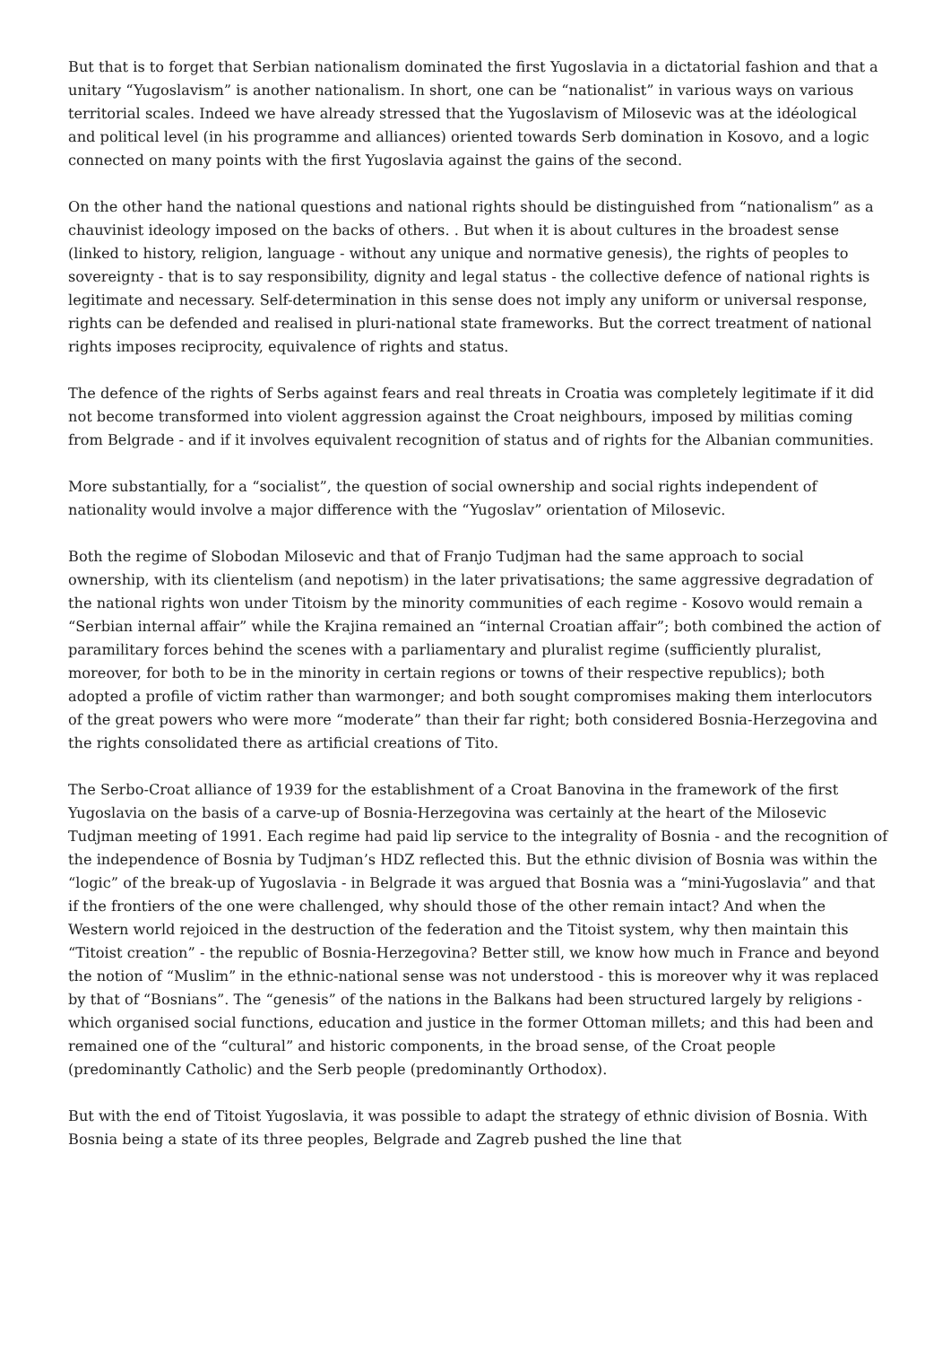But that is to forget that Serbian nationalism dominated the first Yugoslavia in a dictatorial fashion and that a unitary “Yugoslavism” is another nationalism. In short, one can be “nationalist” in various ways on various territorial scales. Indeed we have already stressed that the Yugoslavism of Milosevic was at the idéological and political level (in his programme and alliances) oriented towards Serb domination in Kosovo, and a logic connected on many points with the first Yugoslavia against the gains of the second.
On the other hand the national questions and national rights should be distinguished from “nationalism” as a chauvinist ideology imposed on the backs of others. . But when it is about cultures in the broadest sense (linked to history, religion, language - without any unique and normative genesis), the rights of peoples to sovereignty - that is to say responsibility, dignity and legal status - the collective defence of national rights is legitimate and necessary. Self-determination in this sense does not imply any uniform or universal response, rights can be defended and realised in pluri-national state frameworks. But the correct treatment of national rights imposes reciprocity, equivalence of rights and status.
The defence of the rights of Serbs against fears and real threats in Croatia was completely legitimate if it did not become transformed into violent aggression against the Croat neighbours, imposed by militias coming from Belgrade - and if it involves equivalent recognition of status and of rights for the Albanian communities.
More substantially, for a “socialist”, the question of social ownership and social rights independent of nationality would involve a major difference with the “Yugoslav” orientation of Milosevic.
Both the regime of Slobodan Milosevic and that of Franjo Tudjman had the same approach to social ownership, with its clientelism (and nepotism) in the later privatisations; the same aggressive degradation of the national rights won under Titoism by the minority communities of each regime - Kosovo would remain a “Serbian internal affair” while the Krajina remained an “internal Croatian affair”; both combined the action of paramilitary forces behind the scenes with a parliamentary and pluralist regime (sufficiently pluralist, moreover, for both to be in the minority in certain regions or towns of their respective republics); both adopted a profile of victim rather than warmonger; and both sought compromises making them interlocutors of the great powers who were more “moderate” than their far right; both considered Bosnia-Herzegovina and the rights consolidated there as artificial creations of Tito.
The Serbo-Croat alliance of 1939 for the establishment of a Croat Banovina in the framework of the first Yugoslavia on the basis of a carve-up of Bosnia-Herzegovina was certainly at the heart of the Milosevic Tudjman meeting of 1991. Each regime had paid lip service to the integrality of Bosnia - and the recognition of the independence of Bosnia by Tudjman’s HDZ reflected this. But the ethnic division of Bosnia was within the “logic” of the break-up of Yugoslavia - in Belgrade it was argued that Bosnia was a “mini-Yugoslavia” and that if the frontiers of the one were challenged, why should those of the other remain intact? And when the Western world rejoiced in the destruction of the federation and the Titoist system, why then maintain this “Titoist creation” - the republic of Bosnia-Herzegovina? Better still, we know how much in France and beyond the notion of “Muslim” in the ethnic-national sense was not understood - this is moreover why it was replaced by that of “Bosnians”. The “genesis” of the nations in the Balkans had been structured largely by religions - which organised social functions, education and justice in the former Ottoman millets; and this had been and remained one of the “cultural” and historic components, in the broad sense, of the Croat people (predominantly Catholic) and the Serb people (predominantly Orthodox).
But with the end of Titoist Yugoslavia, it was possible to adapt the strategy of ethnic division of Bosnia. With Bosnia being a state of its three peoples, Belgrade and Zagreb pushed the line that